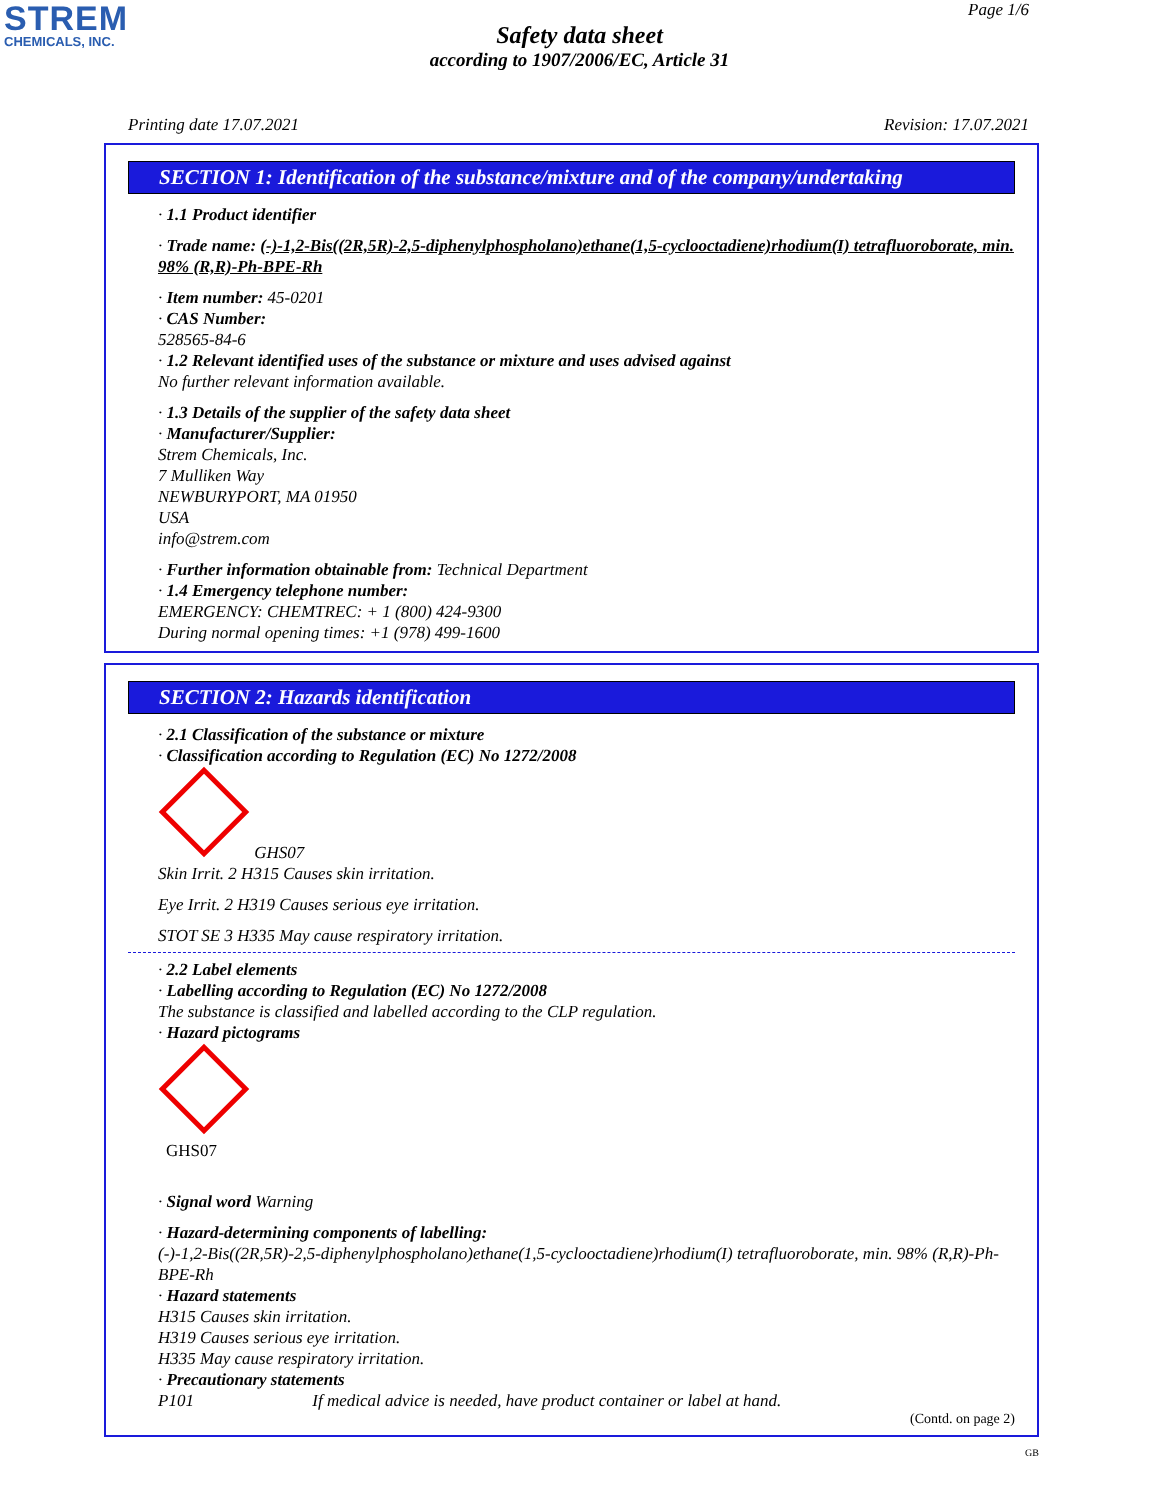STREM
CHEMICALS, INC.
Page 1/6
Safety data sheet
according to 1907/2006/EC, Article 31
Printing date 17.07.2021 Revision: 17.07.2021
SECTION 1: Identification of the substance/mixture and of the company/undertaking
· 1.1 Product identifier
· Trade name: (-)-1,2-Bis((2R,5R)-2,5-diphenylphospholano)ethane(1,5-cyclooctadiene)rhodium(I) tetrafluoroborate, min. 98% (R,R)-Ph-BPE-Rh
· Item number: 45-0201
· CAS Number:
528565-84-6
· 1.2 Relevant identified uses of the substance or mixture and uses advised against
No further relevant information available.
· 1.3 Details of the supplier of the safety data sheet
· Manufacturer/Supplier:
Strem Chemicals, Inc.
7 Mulliken Way
NEWBURYPORT, MA 01950
USA
info@strem.com
· Further information obtainable from: Technical Department
· 1.4 Emergency telephone number:
EMERGENCY: CHEMTREC: + 1 (800) 424-9300
During normal opening times: +1 (978) 499-1600
SECTION 2: Hazards identification
· 2.1 Classification of the substance or mixture
· Classification according to Regulation (EC) No 1272/2008
GHS07
Skin Irrit. 2 H315 Causes skin irritation.
Eye Irrit. 2 H319 Causes serious eye irritation.
STOT SE 3 H335 May cause respiratory irritation.
· 2.2 Label elements
· Labelling according to Regulation (EC) No 1272/2008
The substance is classified and labelled according to the CLP regulation.
· Hazard pictograms
GHS07
· Signal word Warning
· Hazard-determining components of labelling:
(-)-1,2-Bis((2R,5R)-2,5-diphenylphospholano)ethane(1,5-cyclooctadiene)rhodium(I) tetrafluoroborate, min. 98% (R,R)-Ph-BPE-Rh
· Hazard statements
H315 Causes skin irritation.
H319 Causes serious eye irritation.
H335 May cause respiratory irritation.
· Precautionary statements
P101 If medical advice is needed, have product container or label at hand.
(Contd. on page 2)
GB